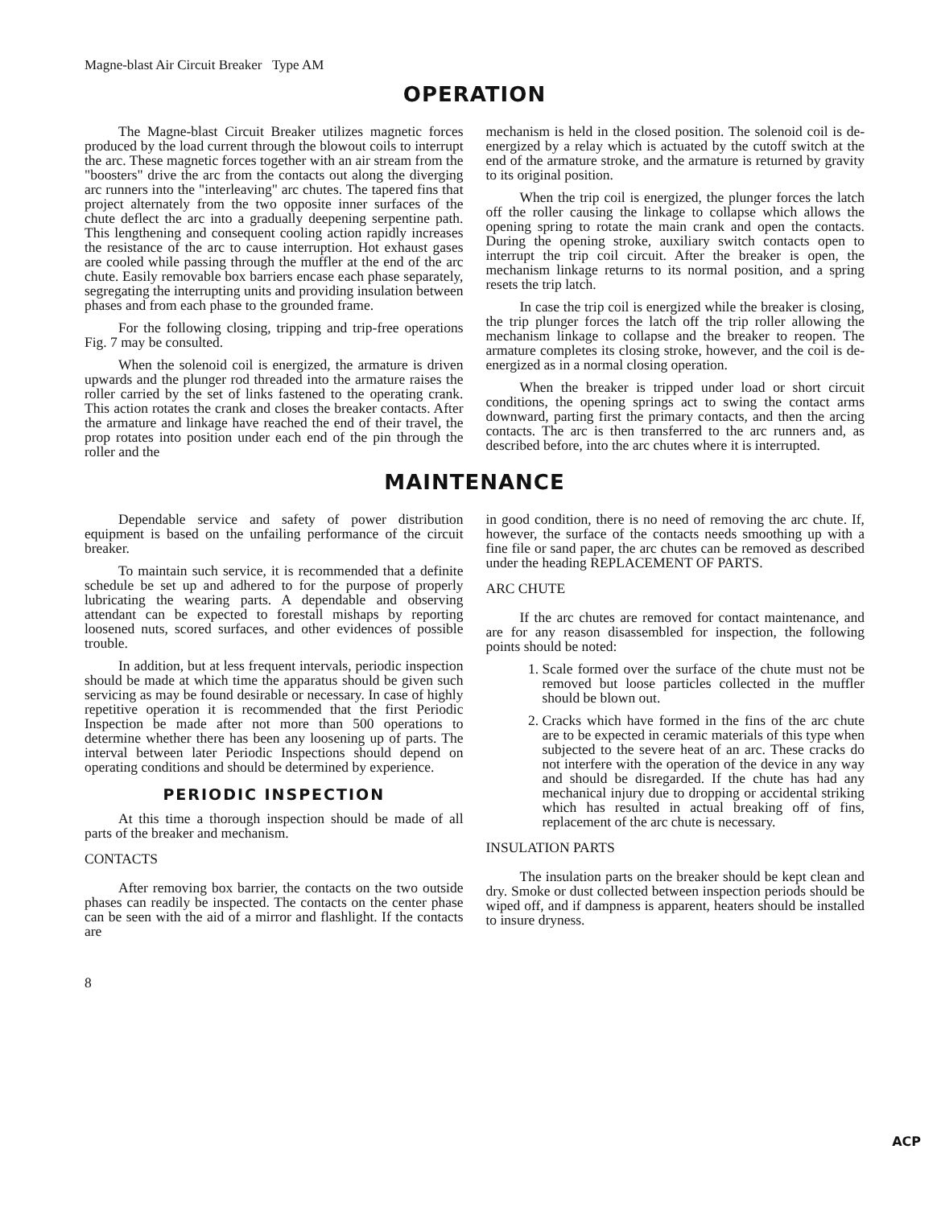Magne-blast Air Circuit Breaker Type AM
OPERATION
The Magne-blast Circuit Breaker utilizes magnetic forces produced by the load current through the blowout coils to interrupt the arc. These magnetic forces together with an air stream from the "boosters" drive the arc from the contacts out along the diverging arc runners into the "interleaving" arc chutes. The tapered fins that project alternately from the two opposite inner surfaces of the chute deflect the arc into a gradually deepening serpentine path. This lengthening and consequent cooling action rapidly increases the resistance of the arc to cause interruption. Hot exhaust gases are cooled while passing through the muffler at the end of the arc chute. Easily removable box barriers encase each phase separately, segregating the interrupting units and providing insulation between phases and from each phase to the grounded frame.
For the following closing, tripping and trip-free operations Fig. 7 may be consulted.
When the solenoid coil is energized, the armature is driven upwards and the plunger rod threaded into the armature raises the roller carried by the set of links fastened to the operating crank. This action rotates the crank and closes the breaker contacts. After the armature and linkage have reached the end of their travel, the prop rotates into position under each end of the pin through the roller and the
mechanism is held in the closed position. The solenoid coil is de-energized by a relay which is actuated by the cutoff switch at the end of the armature stroke, and the armature is returned by gravity to its original position.
When the trip coil is energized, the plunger forces the latch off the roller causing the linkage to collapse which allows the opening spring to rotate the main crank and open the contacts. During the opening stroke, auxiliary switch contacts open to interrupt the trip coil circuit. After the breaker is open, the mechanism linkage returns to its normal position, and a spring resets the trip latch.
In case the trip coil is energized while the breaker is closing, the trip plunger forces the latch off the trip roller allowing the mechanism linkage to collapse and the breaker to reopen. The armature completes its closing stroke, however, and the coil is de-energized as in a normal closing operation.
When the breaker is tripped under load or short circuit conditions, the opening springs act to swing the contact arms downward, parting first the primary contacts, and then the arcing contacts. The arc is then transferred to the arc runners and, as described before, into the arc chutes where it is interrupted.
MAINTENANCE
Dependable service and safety of power distribution equipment is based on the unfailing performance of the circuit breaker.
To maintain such service, it is recommended that a definite schedule be set up and adhered to for the purpose of properly lubricating the wearing parts. A dependable and observing attendant can be expected to forestall mishaps by reporting loosened nuts, scored surfaces, and other evidences of possible trouble.
In addition, but at less frequent intervals, periodic inspection should be made at which time the apparatus should be given such servicing as may be found desirable or necessary. In case of highly repetitive operation it is recommended that the first Periodic Inspection be made after not more than 500 operations to determine whether there has been any loosening up of parts. The interval between later Periodic Inspections should depend on operating conditions and should be determined by experience.
PERIODIC INSPECTION
At this time a thorough inspection should be made of all parts of the breaker and mechanism.
CONTACTS
After removing box barrier, the contacts on the two outside phases can readily be inspected. The contacts on the center phase can be seen with the aid of a mirror and flashlight. If the contacts are
in good condition, there is no need of removing the arc chute. If, however, the surface of the contacts needs smoothing up with a fine file or sand paper, the arc chutes can be removed as described under the heading REPLACEMENT OF PARTS.
ARC CHUTE
If the arc chutes are removed for contact maintenance, and are for any reason disassembled for inspection, the following points should be noted:
1. Scale formed over the surface of the chute must not be removed but loose particles collected in the muffler should be blown out.
2. Cracks which have formed in the fins of the arc chute are to be expected in ceramic materials of this type when subjected to the severe heat of an arc. These cracks do not interfere with the operation of the device in any way and should be disregarded. If the chute has had any mechanical injury due to dropping or accidental striking which has resulted in actual breaking off of fins, replacement of the arc chute is necessary.
INSULATION PARTS
The insulation parts on the breaker should be kept clean and dry. Smoke or dust collected between inspection periods should be wiped off, and if dampness is apparent, heaters should be installed to insure dryness.
8
ACP